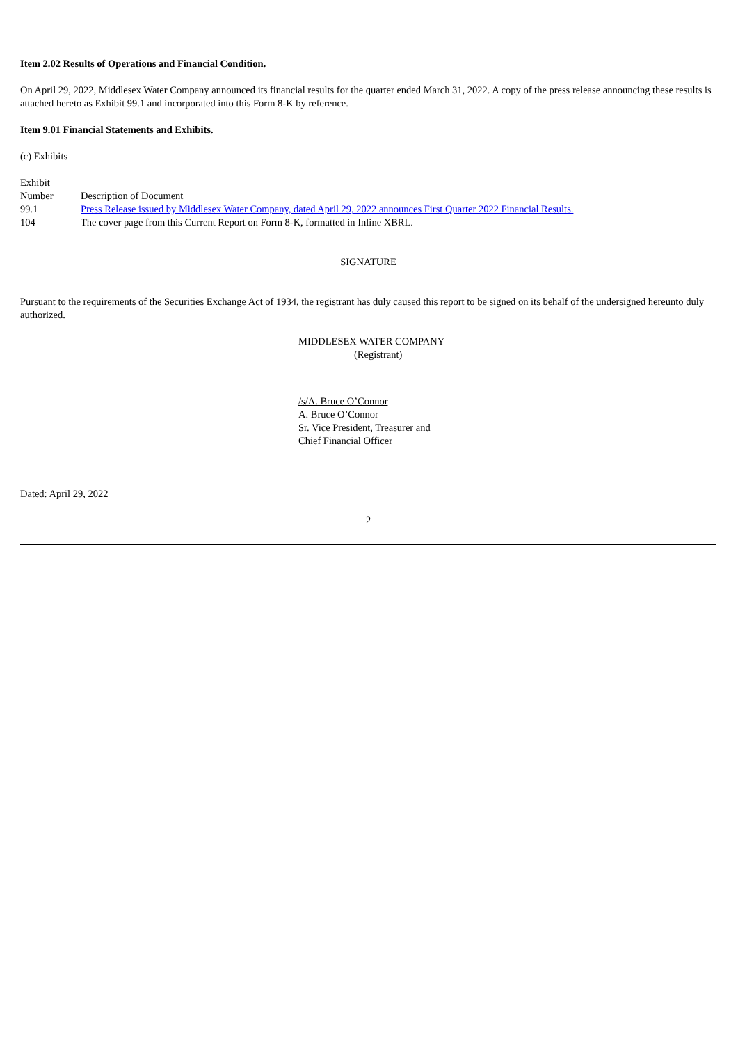Item 2.02 Results of Operations and Financial Condition.
On April 29, 2022, Middlesex Water Company announced its financial results for the quarter ended March 31, 2022. A copy of the press release announcing these results is attached hereto as Exhibit 99.1 and incorporated into this Form 8-K by reference.
Item 9.01 Financial Statements and Exhibits.
(c) Exhibits
| Exhibit Number | Description of Document |
| 99.1 | Press Release issued by Middlesex Water Company, dated April 29, 2022 announces First Quarter 2022 Financial Results. |
| 104 | The cover page from this Current Report on Form 8-K, formatted in Inline XBRL. |
SIGNATURE
Pursuant to the requirements of the Securities Exchange Act of 1934, the registrant has duly caused this report to be signed on its behalf of the undersigned hereunto duly authorized.
MIDDLESEX WATER COMPANY
(Registrant)
/s/A. Bruce O’Connor
A. Bruce O’Connor
Sr. Vice President, Treasurer and
Chief Financial Officer
Dated: April 29, 2022
2